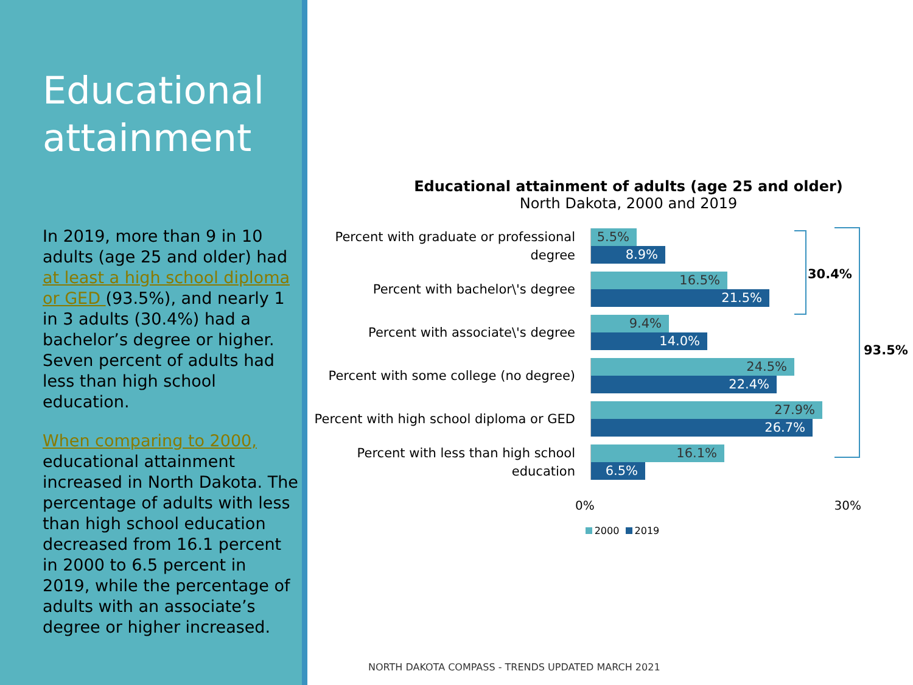Educational attainment
In 2019, more than 9 in 10 adults (age 25 and older) had at least a high school diploma or GED (93.5%), and nearly 1 in 3 adults (30.4%) had a bachelor’s degree or higher. Seven percent of adults had less than high school education.
When comparing to 2000, educational attainment increased in North Dakota. The percentage of adults with less than high school education decreased from 16.1 percent in 2000 to 6.5 percent in 2019, while the percentage of adults with an associate’s degree or higher increased.
Educational attainment of adults (age 25 and older)
North Dakota, 2000 and 2019
Percent with graduate or professional degree
5.5%
8.9%
Percent with bachelor\'s degree
16.5%
21.5%
Percent with associate\'s degree
9.4%
14.0%
Percent with some college (no degree)
24.5%
22.4%
Percent with high school diploma or GED
27.9%
26.7%
Percent with less than high school education
16.1%
6.5%
30.4%
93.5%
0% 30%
2000 2019
NORTH DAKOTA COMPASS - TRENDS UPDATED MARCH 2021